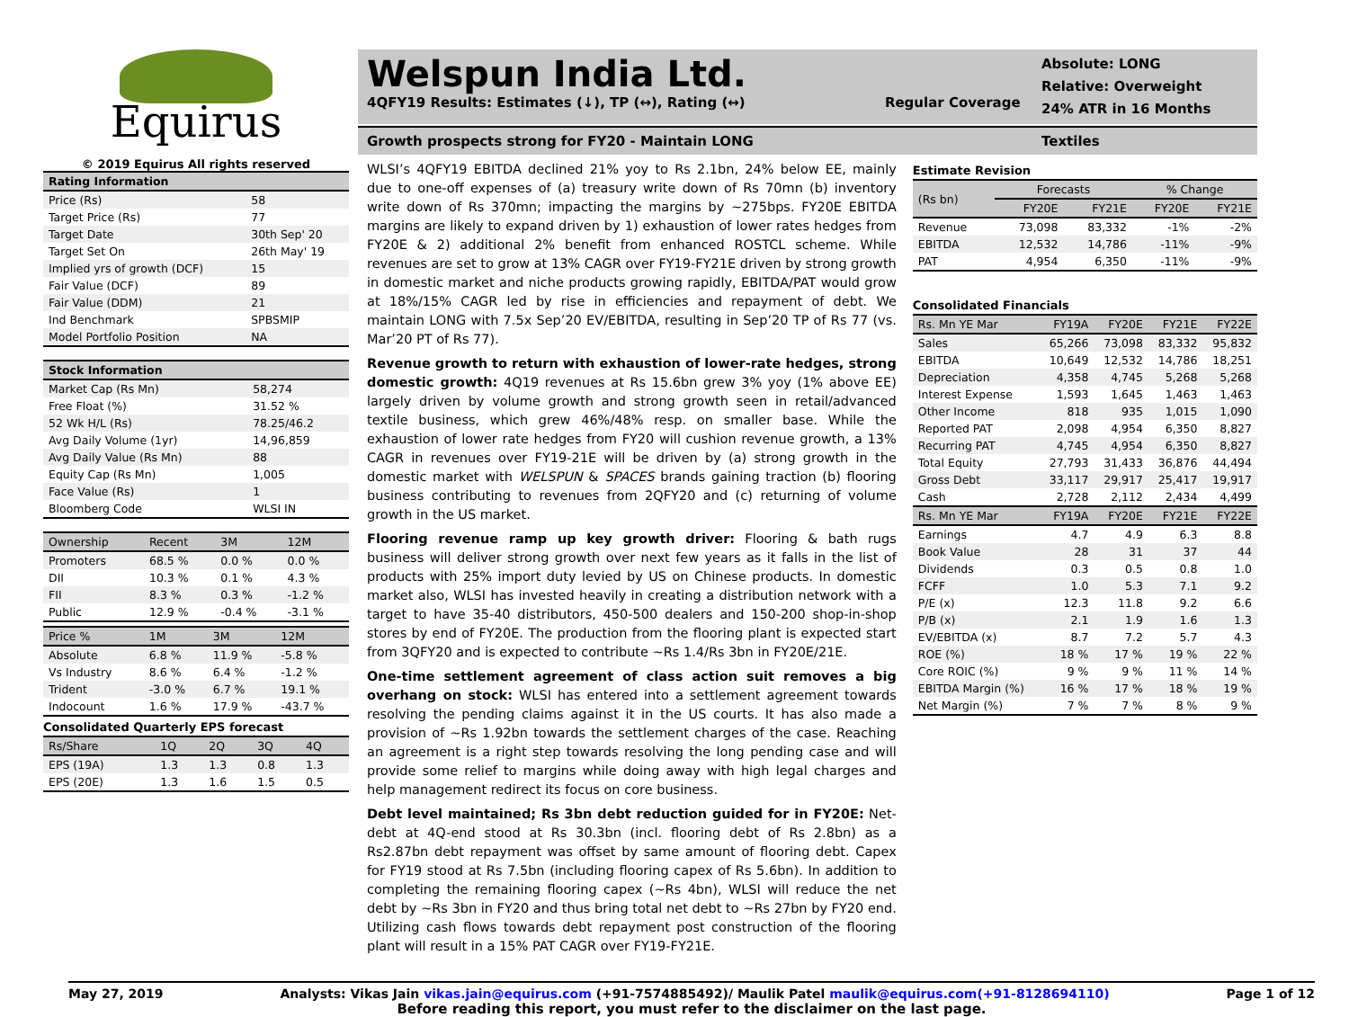Equirus
© 2019 Equirus All rights reserved
| Rating Information | |
| --- | --- |
| Price (Rs) | 58 |
| Target Price (Rs) | 77 |
| Target Date | 30th Sep' 20 |
| Target Set On | 26th May' 19 |
| Implied yrs of growth (DCF) | 15 |
| Fair Value (DCF) | 89 |
| Fair Value (DDM) | 21 |
| Ind Benchmark | SPBSMIP |
| Model Portfolio Position | NA |
| Stock Information | |
| --- | --- |
| Market Cap (Rs Mn) | 58,274 |
| Free Float (%) | 31.52 % |
| 52 Wk H/L (Rs) | 78.25/46.2 |
| Avg Daily Volume (1yr) | 14,96,859 |
| Avg Daily Value (Rs Mn) | 88 |
| Equity Cap (Rs Mn) | 1,005 |
| Face Value (Rs) | 1 |
| Bloomberg Code | WLSI IN |
| Ownership | Recent | 3M | 12M |
| --- | --- | --- | --- |
| Promoters | 68.5 % | 0.0 % | 0.0 % |
| DII | 10.3 % | 0.1 % | 4.3 % |
| FII | 8.3 % | 0.3 % | -1.2 % |
| Public | 12.9 % | -0.4 % | -3.1 % |
| Price % | 1M | 3M | 12M |
| --- | --- | --- | --- |
| Absolute | 6.8 % | 11.9 % | -5.8 % |
| Vs Industry | 8.6 % | 6.4 % | -1.2 % |
| Trident | -3.0 % | 6.7 % | 19.1 % |
| Indocount | 1.6 % | 17.9 % | -43.7 % |
Consolidated Quarterly EPS forecast
| Rs/Share | 1Q | 2Q | 3Q | 4Q |
| --- | --- | --- | --- | --- |
| EPS (19A) | 1.3 | 1.3 | 0.8 | 1.3 |
| EPS (20E) | 1.3 | 1.6 | 1.5 | 0.5 |
Welspun India Ltd.
4QFY19 Results: Estimates (↓), TP (↔), Rating (↔) Regular Coverage
Absolute: LONG
Relative: Overweight
24% ATR in 16 Months
Growth prospects strong for FY20 - Maintain LONG Textiles
WLSI’s 4QFY19 EBITDA declined 21% yoy to Rs 2.1bn, 24% below EE, mainly due to one-off expenses of (a) treasury write down of Rs 70mn (b) inventory write down of Rs 370mn; impacting the margins by ~275bps. FY20E EBITDA margins are likely to expand driven by 1) exhaustion of lower rates hedges from FY20E & 2) additional 2% benefit from enhanced ROSTCL scheme. While revenues are set to grow at 13% CAGR over FY19-FY21E driven by strong growth in domestic market and niche products growing rapidly, EBITDA/PAT would grow at 18%/15% CAGR led by rise in efficiencies and repayment of debt. We maintain LONG with 7.5x Sep’20 EV/EBITDA, resulting in Sep’20 TP of Rs 77 (vs. Mar’20 PT of Rs 77).
Revenue growth to return with exhaustion of lower-rate hedges, strong domestic growth: 4Q19 revenues at Rs 15.6bn grew 3% yoy (1% above EE) largely driven by volume growth and strong growth seen in retail/advanced textile business, which grew 46%/48% resp. on smaller base. While the exhaustion of lower rate hedges from FY20 will cushion revenue growth, a 13% CAGR in revenues over FY19-21E will be driven by (a) strong growth in the domestic market with WELSPUN & SPACES brands gaining traction (b) flooring business contributing to revenues from 2QFY20 and (c) returning of volume growth in the US market.
Flooring revenue ramp up key growth driver: Flooring & bath rugs business will deliver strong growth over next few years as it falls in the list of products with 25% import duty levied by US on Chinese products. In domestic market also, WLSI has invested heavily in creating a distribution network with a target to have 35-40 distributors, 450-500 dealers and 150-200 shop-in-shop stores by end of FY20E. The production from the flooring plant is expected start from 3QFY20 and is expected to contribute ~Rs 1.4/Rs 3bn in FY20E/21E.
One-time settlement agreement of class action suit removes a big overhang on stock: WLSI has entered into a settlement agreement towards resolving the pending claims against it in the US courts. It has also made a provision of ~Rs 1.92bn towards the settlement charges of the case. Reaching an agreement is a right step towards resolving the long pending case and will provide some relief to margins while doing away with high legal charges and help management redirect its focus on core business.
Debt level maintained; Rs 3bn debt reduction guided for in FY20E: Net-debt at 4Q-end stood at Rs 30.3bn (incl. flooring debt of Rs 2.8bn) as a Rs2.87bn debt repayment was offset by same amount of flooring debt. Capex for FY19 stood at Rs 7.5bn (including flooring capex of Rs 5.6bn). In addition to completing the remaining flooring capex (~Rs 4bn), WLSI will reduce the net debt by ~Rs 3bn in FY20 and thus bring total net debt to ~Rs 27bn by FY20 end. Utilizing cash flows towards debt repayment post construction of the flooring plant will result in a 15% PAT CAGR over FY19-FY21E.
Estimate Revision
| (Rs bn) | Forecasts | | % Change | |
| --- | --- | --- | --- | --- |
| | FY20E | FY21E | FY20E | FY21E |
| Revenue | 73,098 | 83,332 | -1% | -2% |
| EBITDA | 12,532 | 14,786 | -11% | -9% |
| PAT | 4,954 | 6,350 | -11% | -9% |
Consolidated Financials
| Rs. Mn YE Mar | FY19A | FY20E | FY21E | FY22E |
| --- | --- | --- | --- | --- |
| Sales | 65,266 | 73,098 | 83,332 | 95,832 |
| EBITDA | 10,649 | 12,532 | 14,786 | 18,251 |
| Depreciation | 4,358 | 4,745 | 5,268 | 5,268 |
| Interest Expense | 1,593 | 1,645 | 1,463 | 1,463 |
| Other Income | 818 | 935 | 1,015 | 1,090 |
| Reported PAT | 2,098 | 4,954 | 6,350 | 8,827 |
| Recurring PAT | 4,745 | 4,954 | 6,350 | 8,827 |
| Total Equity | 27,793 | 31,433 | 36,876 | 44,494 |
| Gross Debt | 33,117 | 29,917 | 25,417 | 19,917 |
| Cash | 2,728 | 2,112 | 2,434 | 4,499 |
| Rs. Mn YE Mar | FY19A | FY20E | FY21E | FY22E |
| Earnings | 4.7 | 4.9 | 6.3 | 8.8 |
| Book Value | 28 | 31 | 37 | 44 |
| Dividends | 0.3 | 0.5 | 0.8 | 1.0 |
| FCFF | 1.0 | 5.3 | 7.1 | 9.2 |
| P/E (x) | 12.3 | 11.8 | 9.2 | 6.6 |
| P/B (x) | 2.1 | 1.9 | 1.6 | 1.3 |
| EV/EBITDA (x) | 8.7 | 7.2 | 5.7 | 4.3 |
| ROE (%) | 18 % | 17 % | 19 % | 22 % |
| Core ROIC (%) | 9 % | 9 % | 11 % | 14 % |
| EBITDA Margin (%) | 16 % | 17 % | 18 % | 19 % |
| Net Margin (%) | 7 % | 7 % | 8 % | 9 % |
May 27, 2019 Analysts: Vikas Jain vikas.jain@equirus.com (+91-7574885492)/ Maulik Patel maulik@equirus.com(+91-8128694110) Page 1 of 12
Before reading this report, you must refer to the disclaimer on the last page.